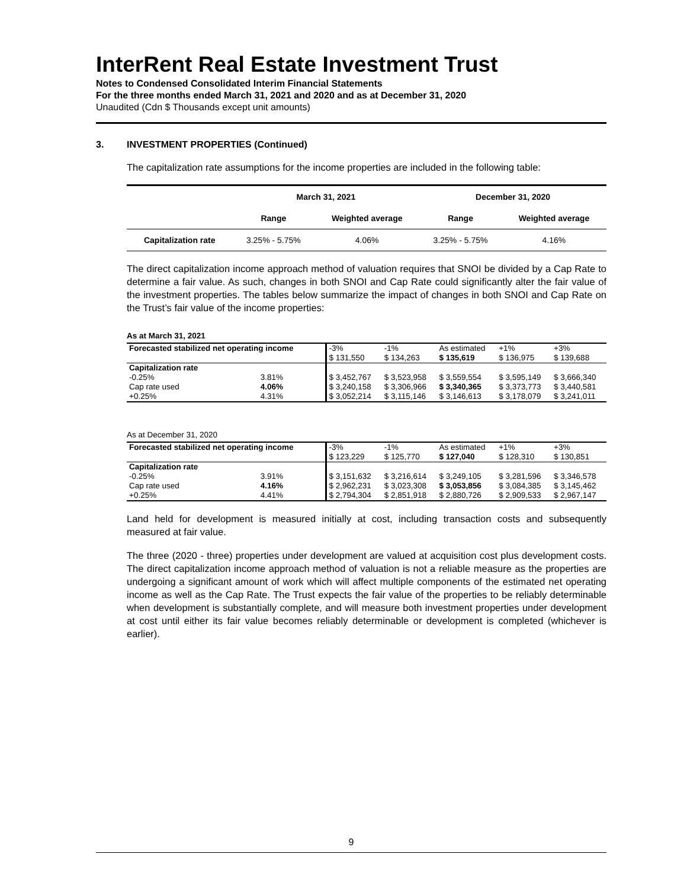InterRent Real Estate Investment Trust
Notes to Condensed Consolidated Interim Financial Statements
For the three months ended March 31, 2021 and 2020 and as at December 31, 2020
Unaudited (Cdn $ Thousands except unit amounts)
3. INVESTMENT PROPERTIES (Continued)
The capitalization rate assumptions for the income properties are included in the following table:
| | March 31, 2021 | | December 31, 2020 | |
| --- | --- | --- | --- | --- |
| | Range | Weighted average | Range | Weighted average |
| Capitalization rate | 3.25% - 5.75% | 4.06% | 3.25% - 5.75% | 4.16% |
The direct capitalization income approach method of valuation requires that SNOI be divided by a Cap Rate to determine a fair value. As such, changes in both SNOI and Cap Rate could significantly alter the fair value of the investment properties. The tables below summarize the impact of changes in both SNOI and Cap Rate on the Trust’s fair value of the income properties:
As at March 31, 2021
| Forecasted stabilized net operating income | | -3% | -1% | As estimated | +1% | +3% |
| | | $ 131,550 | $ 134,263 | $ 135,619 | $ 136,975 | $ 139,688 |
| Capitalization rate | | | | | | |
| -0.25% | 3.81% | $ 3,452,767 | $ 3,523,958 | $ 3,559,554 | $ 3,595,149 | $ 3,666,340 |
| Cap rate used | 4.06% | $ 3,240,158 | $ 3,306,966 | $ 3,340,365 | $ 3,373,773 | $ 3,440,581 |
| +0.25% | 4.31% | $ 3,052,214 | $ 3,115,146 | $ 3,146,613 | $ 3,178,079 | $ 3,241,011 |
As at December 31, 2020
| Forecasted stabilized net operating income | | -3% | -1% | As estimated | +1% | +3% |
| | | $ 123,229 | $ 125,770 | $ 127,040 | $ 128,310 | $ 130,851 |
| Capitalization rate | | | | | | |
| -0.25% | 3.91% | $ 3,151,632 | $ 3,216,614 | $ 3,249,105 | $ 3,281,596 | $ 3,346,578 |
| Cap rate used | 4.16% | $ 2,962,231 | $ 3,023,308 | $ 3,053,856 | $ 3,084,385 | $ 3,145,462 |
| +0.25% | 4.41% | $ 2,794,304 | $ 2,851,918 | $ 2,880,726 | $ 2,909,533 | $ 2,967,147 |
Land held for development is measured initially at cost, including transaction costs and subsequently measured at fair value.
The three (2020 - three) properties under development are valued at acquisition cost plus development costs. The direct capitalization income approach method of valuation is not a reliable measure as the properties are undergoing a significant amount of work which will affect multiple components of the estimated net operating income as well as the Cap Rate. The Trust expects the fair value of the properties to be reliably determinable when development is substantially complete, and will measure both investment properties under development at cost until either its fair value becomes reliably determinable or development is completed (whichever is earlier).
9